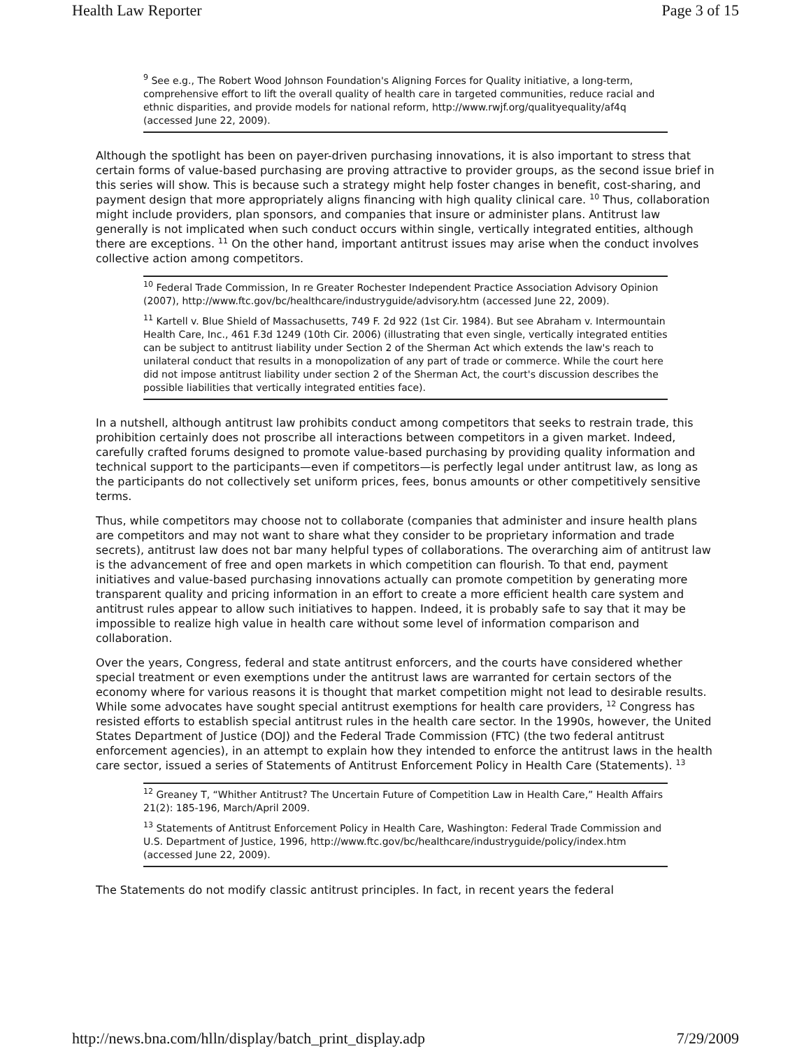Health Law Reporter Page 3 of 15
<sup>9</sup> See e.g., The Robert Wood Johnson Foundation's Aligning Forces for Quality initiative, a long-term, comprehensive effort to lift the overall quality of health care in targeted communities, reduce racial and ethnic disparities, and provide models for national reform, http://www.rwjf.org/qualityequality/af4q (accessed June 22, 2009).
Although the spotlight has been on payer-driven purchasing innovations, it is also important to stress that certain forms of value-based purchasing are proving attractive to provider groups, as the second issue brief in this series will show. This is because such a strategy might help foster changes in benefit, cost-sharing, and payment design that more appropriately aligns financing with high quality clinical care. <sup>10</sup> Thus, collaboration might include providers, plan sponsors, and companies that insure or administer plans. Antitrust law generally is not implicated when such conduct occurs within single, vertically integrated entities, although there are exceptions. <sup>11</sup> On the other hand, important antitrust issues may arise when the conduct involves collective action among competitors.
<sup>10</sup> Federal Trade Commission, In re Greater Rochester Independent Practice Association Advisory Opinion (2007), http://www.ftc.gov/bc/healthcare/industryguide/advisory.htm (accessed June 22, 2009).
<sup>11</sup> Kartell v. Blue Shield of Massachusetts, 749 F. 2d 922 (1st Cir. 1984). But see Abraham v. Intermountain Health Care, Inc., 461 F.3d 1249 (10th Cir. 2006) (illustrating that even single, vertically integrated entities can be subject to antitrust liability under Section 2 of the Sherman Act which extends the law's reach to unilateral conduct that results in a monopolization of any part of trade or commerce. While the court here did not impose antitrust liability under section 2 of the Sherman Act, the court's discussion describes the possible liabilities that vertically integrated entities face).
In a nutshell, although antitrust law prohibits conduct among competitors that seeks to restrain trade, this prohibition certainly does not proscribe all interactions between competitors in a given market. Indeed, carefully crafted forums designed to promote value-based purchasing by providing quality information and technical support to the participants—even if competitors—is perfectly legal under antitrust law, as long as the participants do not collectively set uniform prices, fees, bonus amounts or other competitively sensitive terms.
Thus, while competitors may choose not to collaborate (companies that administer and insure health plans are competitors and may not want to share what they consider to be proprietary information and trade secrets), antitrust law does not bar many helpful types of collaborations. The overarching aim of antitrust law is the advancement of free and open markets in which competition can flourish. To that end, payment initiatives and value-based purchasing innovations actually can promote competition by generating more transparent quality and pricing information in an effort to create a more efficient health care system and antitrust rules appear to allow such initiatives to happen. Indeed, it is probably safe to say that it may be impossible to realize high value in health care without some level of information comparison and collaboration.
Over the years, Congress, federal and state antitrust enforcers, and the courts have considered whether special treatment or even exemptions under the antitrust laws are warranted for certain sectors of the economy where for various reasons it is thought that market competition might not lead to desirable results. While some advocates have sought special antitrust exemptions for health care providers, <sup>12</sup> Congress has resisted efforts to establish special antitrust rules in the health care sector. In the 1990s, however, the United States Department of Justice (DOJ) and the Federal Trade Commission (FTC) (the two federal antitrust enforcement agencies), in an attempt to explain how they intended to enforce the antitrust laws in the health care sector, issued a series of Statements of Antitrust Enforcement Policy in Health Care (Statements). <sup>13</sup>
<sup>12</sup> Greaney T, “Whither Antitrust? The Uncertain Future of Competition Law in Health Care,” Health Affairs 21(2): 185-196, March/April 2009.
<sup>13</sup> Statements of Antitrust Enforcement Policy in Health Care, Washington: Federal Trade Commission and U.S. Department of Justice, 1996, http://www.ftc.gov/bc/healthcare/industryguide/policy/index.htm (accessed June 22, 2009).
The Statements do not modify classic antitrust principles. In fact, in recent years the federal
http://news.bna.com/hlln/display/batch_print_display.adp 7/29/2009